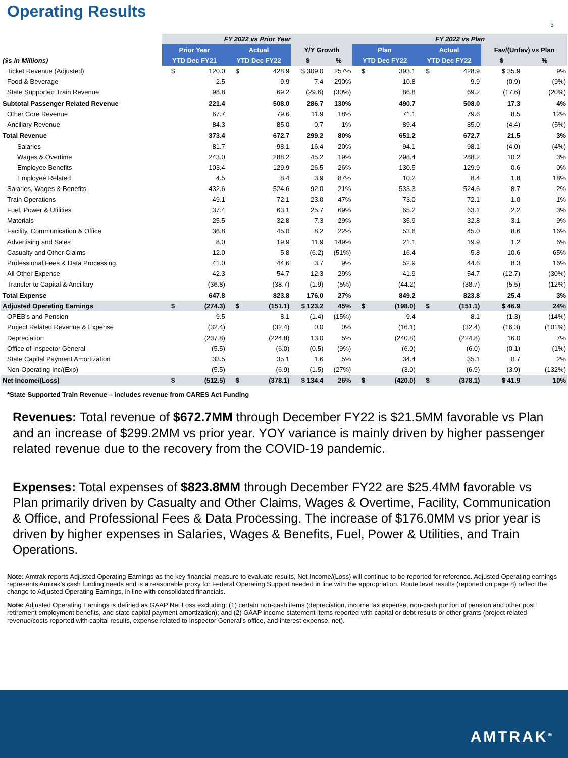Operating Results
3
| | FY 2022 vs Prior Year | | | | | | FY 2022 vs Plan | | | | | |
| | Prior Year | | Actual | | Y/Y Growth | | Plan | | Actual | | Fav/(Unfav) vs Plan | |
| ($s in Millions) | YTD Dec FY21 | | YTD Dec FY22 | | $ | % | YTD Dec FY22 | | YTD Dec FY22 | | $ | % |
| Ticket Revenue (Adjusted) | $ | 120.0 | $ | 428.9 | $ 309.0 | 257% | $ | 393.1 | $ | 428.9 | $ 35.9 | 9% |
| Food & Beverage | | 2.5 | | 9.9 | 7.4 | 290% | | 10.8 | | 9.9 | (0.9) | (9%) |
| State Supported Train Revenue | | 98.8 | | 69.2 | (29.6) | (30%) | | 86.8 | | 69.2 | (17.6) | (20%) |
| Subtotal Passenger Related Revenue | | 221.4 | | 508.0 | 286.7 | 130% | | 490.7 | | 508.0 | 17.3 | 4% |
| Other Core Revenue | | 67.7 | | 79.6 | 11.9 | 18% | | 71.1 | | 79.6 | 8.5 | 12% |
| Ancillary Revenue | | 84.3 | | 85.0 | 0.7 | 1% | | 89.4 | | 85.0 | (4.4) | (5%) |
| Total Revenue | | 373.4 | | 672.7 | 299.2 | 80% | | 651.2 | | 672.7 | 21.5 | 3% |
| Salaries | | 81.7 | | 98.1 | 16.4 | 20% | | 94.1 | | 98.1 | (4.0) | (4%) |
| Wages & Overtime | | 243.0 | | 288.2 | 45.2 | 19% | | 298.4 | | 288.2 | 10.2 | 3% |
| Employee Benefits | | 103.4 | | 129.9 | 26.5 | 26% | | 130.5 | | 129.9 | 0.6 | 0% |
| Employee Related | | 4.5 | | 8.4 | 3.9 | 87% | | 10.2 | | 8.4 | 1.8 | 18% |
| Salaries, Wages & Benefits | | 432.6 | | 524.6 | 92.0 | 21% | | 533.3 | | 524.6 | 8.7 | 2% |
| Train Operations | | 49.1 | | 72.1 | 23.0 | 47% | | 73.0 | | 72.1 | 1.0 | 1% |
| Fuel, Power & Utilities | | 37.4 | | 63.1 | 25.7 | 69% | | 65.2 | | 63.1 | 2.2 | 3% |
| Materials | | 25.5 | | 32.8 | 7.3 | 29% | | 35.9 | | 32.8 | 3.1 | 9% |
| Facility, Communication & Office | | 36.8 | | 45.0 | 8.2 | 22% | | 53.6 | | 45.0 | 8.6 | 16% |
| Advertising and Sales | | 8.0 | | 19.9 | 11.9 | 149% | | 21.1 | | 19.9 | 1.2 | 6% |
| Casualty and Other Claims | | 12.0 | | 5.8 | (6.2) | (51%) | | 16.4 | | 5.8 | 10.6 | 65% |
| Professional Fees & Data Processing | | 41.0 | | 44.6 | 3.7 | 9% | | 52.9 | | 44.6 | 8.3 | 16% |
| All Other Expense | | 42.3 | | 54.7 | 12.3 | 29% | | 41.9 | | 54.7 | (12.7) | (30%) |
| Transfer to Capital & Ancillary | | (36.8) | | (38.7) | (1.9) | (5%) | | (44.2) | | (38.7) | (5.5) | (12%) |
| Total Expense | | 647.8 | | 823.8 | 176.0 | 27% | | 849.2 | | 823.8 | 25.4 | 3% |
| Adjusted Operating Earnings | $ | (274.3) | $ | (151.1) | $ 123.2 | 45% | $ | (198.0) | $ | (151.1) | $ 46.9 | 24% |
| OPEB's and Pension | | 9.5 | | 8.1 | (1.4) | (15%) | | 9.4 | | 8.1 | (1.3) | (14%) |
| Project Related Revenue & Expense | | (32.4) | | (32.4) | 0.0 | 0% | | (16.1) | | (32.4) | (16.3) | (101%) |
| Depreciation | | (237.8) | | (224.8) | 13.0 | 5% | | (240.8) | | (224.8) | 16.0 | 7% |
| Office of Inspector General | | (5.5) | | (6.0) | (0.5) | (9%) | | (6.0) | | (6.0) | (0.1) | (1%) |
| State Capital Payment Amortization | | 33.5 | | 35.1 | 1.6 | 5% | | 34.4 | | 35.1 | 0.7 | 2% |
| Non-Operating Inc/(Exp) | | (5.5) | | (6.9) | (1.5) | (27%) | | (3.0) | | (6.9) | (3.9) | (132%) |
| Net Income/(Loss) | $ | (512.5) | $ | (378.1) | $ 134.4 | 26% | $ | (420.0) | $ | (378.1) | $ 41.9 | 10% |
*State Supported Train Revenue – includes revenue from CARES Act Funding
Revenues: Total revenue of $672.7MM through December FY22 is $21.5MM favorable vs Plan and an increase of $299.2MM vs prior year. YOY variance is mainly driven by higher passenger related revenue due to the recovery from the COVID-19 pandemic.
Expenses: Total expenses of $823.8MM through December FY22 are $25.4MM favorable vs Plan primarily driven by Casualty and Other Claims, Wages & Overtime, Facility, Communication & Office, and Professional Fees & Data Processing. The increase of $176.0MM vs prior year is driven by higher expenses in Salaries, Wages & Benefits, Fuel, Power & Utilities, and Train Operations.
Note: Amtrak reports Adjusted Operating Earnings as the key financial measure to evaluate results, Net Income/(Loss) will continue to be reported for reference. Adjusted Operating earnings represents Amtrak’s cash funding needs and is a reasonable proxy for Federal Operating Support needed in line with the appropriation. Route level results (reported on page 8) reflect the change to Adjusted Operating Earnings, in line with consolidated financials.
Note: Adjusted Operating Earnings is defined as GAAP Net Loss excluding: (1) certain non-cash items (depreciation, income tax expense, non-cash portion of pension and other post retirement employment benefits, and state capital payment amortization); and (2) GAAP income statement items reported with capital or debt results or other grants (project related revenue/costs reported with capital results, expense related to Inspector General’s office, and interest expense, net).
AMTRAK<sup>®</sup>